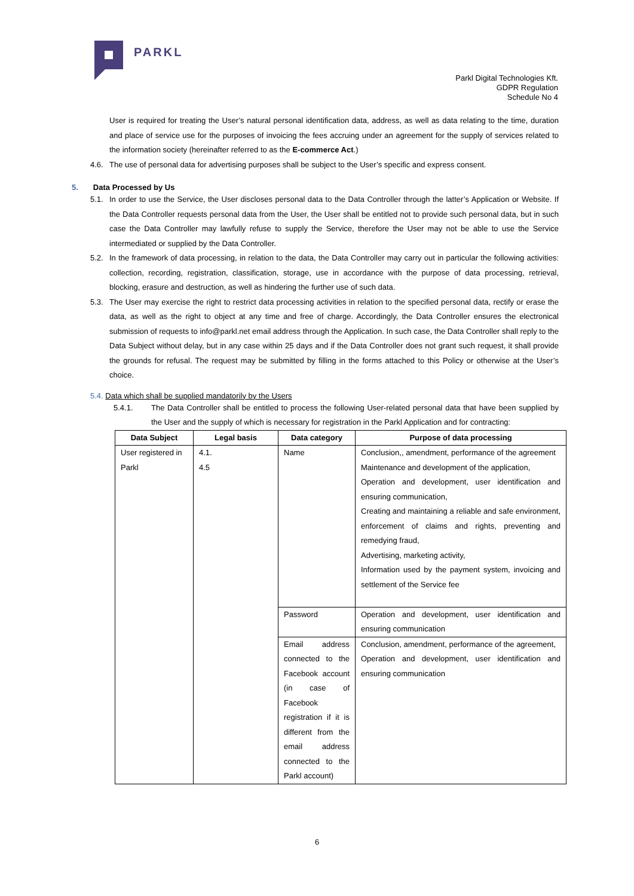PARKL
Parkl Digital Technologies Kft.
GDPR Regulation
Schedule No 4
User is required for treating the User’s natural personal identification data, address, as well as data relating to the time, duration and place of service use for the purposes of invoicing the fees accruing under an agreement for the supply of services related to the information society (hereinafter referred to as the E-commerce Act.)
4.6. The use of personal data for advertising purposes shall be subject to the User’s specific and express consent.
5. Data Processed by Us
5.1. In order to use the Service, the User discloses personal data to the Data Controller through the latter’s Application or Website. If the Data Controller requests personal data from the User, the User shall be entitled not to provide such personal data, but in such case the Data Controller may lawfully refuse to supply the Service, therefore the User may not be able to use the Service intermediated or supplied by the Data Controller.
5.2. In the framework of data processing, in relation to the data, the Data Controller may carry out in particular the following activities: collection, recording, registration, classification, storage, use in accordance with the purpose of data processing, retrieval, blocking, erasure and destruction, as well as hindering the further use of such data.
5.3. The User may exercise the right to restrict data processing activities in relation to the specified personal data, rectify or erase the data, as well as the right to object at any time and free of charge. Accordingly, the Data Controller ensures the electronical submission of requests to info@parkl.net email address through the Application. In such case, the Data Controller shall reply to the Data Subject without delay, but in any case within 25 days and if the Data Controller does not grant such request, it shall provide the grounds for refusal. The request may be submitted by filling in the forms attached to this Policy or otherwise at the User’s choice.
5.4. Data which shall be supplied mandatorily by the Users
5.4.1. The Data Controller shall be entitled to process the following User-related personal data that have been supplied by the User and the supply of which is necessary for registration in the Parkl Application and for contracting:
| Data Subject | Legal basis | Data category | Purpose of data processing |
| --- | --- | --- | --- |
| User registered in Parkl | 4.1. 4.5 | Name | Conclusion,, amendment, performance of the agreement Maintenance and development of the application, Operation and development, user identification and ensuring communication, Creating and maintaining a reliable and safe environment, enforcement of claims and rights, preventing and remedying fraud, Advertising, marketing activity, Information used by the payment system, invoicing and settlement of the Service fee |
| | | Password | Operation and development, user identification and ensuring communication |
| | | Email address connected to the Facebook account (in case of Facebook registration if it is different from the email address connected to the Parkl account) | Conclusion, amendment, performance of the agreement, Operation and development, user identification and ensuring communication |
6